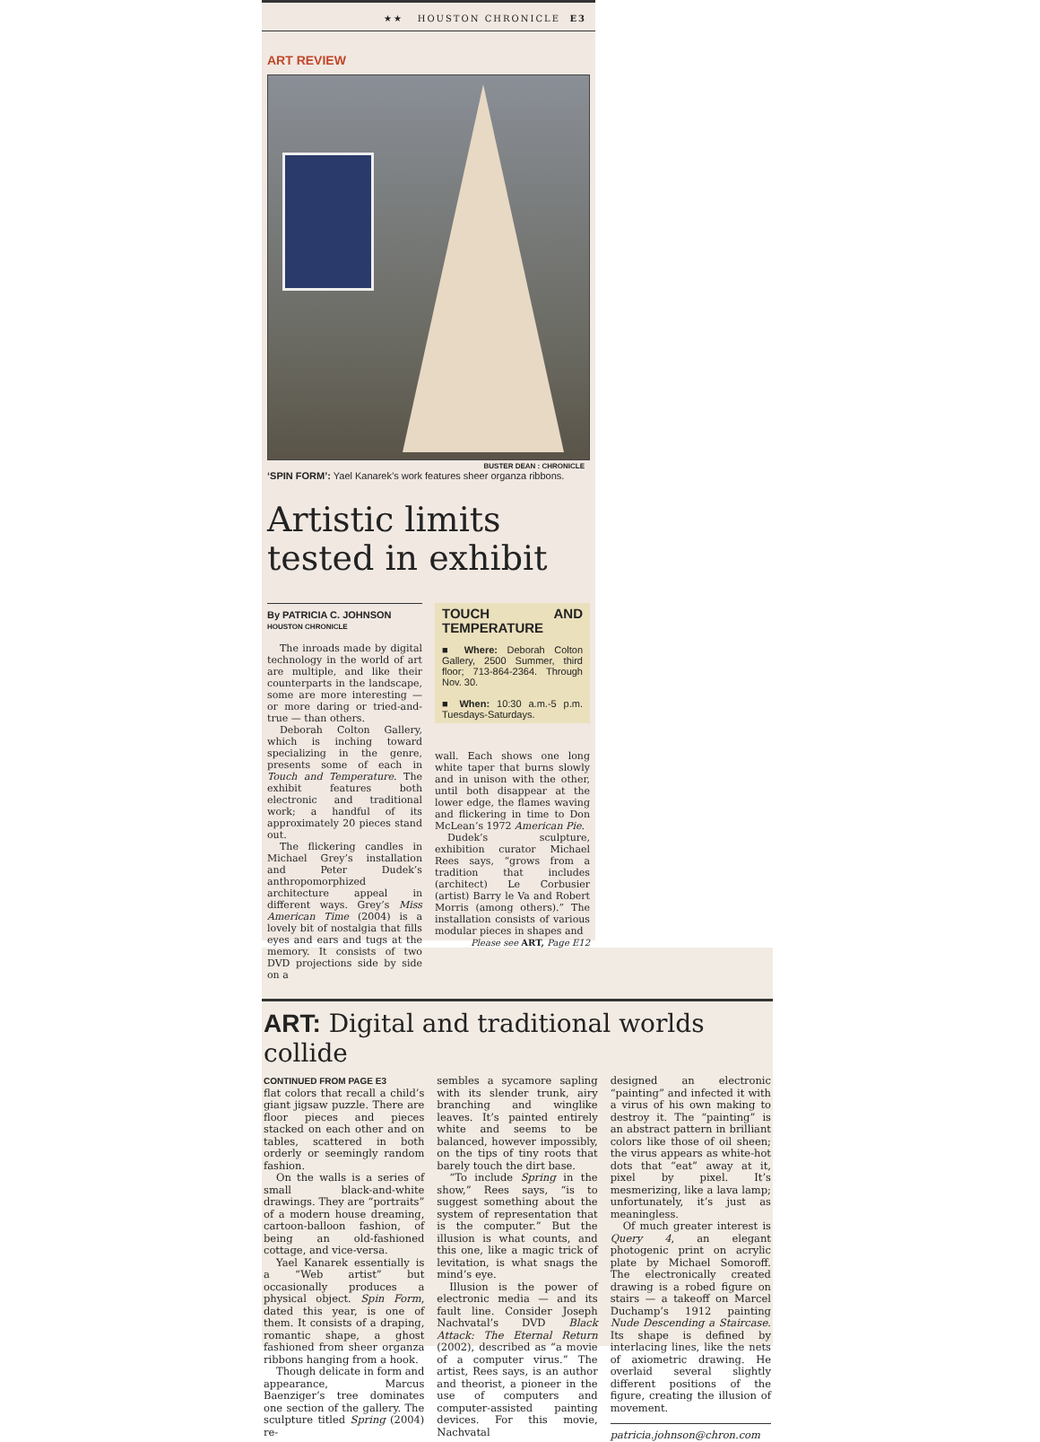★★ HOUSTON CHRONICLE E3
ART REVIEW
BUSTER DEAN : CHRONICLE
‘SPIN FORM’: Yael Kanarek’s work features sheer organza ribbons.
Artistic limits tested in exhibit
By PATRICIA C. JOHNSON
HOUSTON CHRONICLE
The inroads made by digital technology in the world of art are multiple, and like their counterparts in the landscape, some are more interesting — or more daring or tried-and-true — than others.
Deborah Colton Gallery, which is inching toward specializing in the genre, presents some of each in Touch and Temperature. The exhibit features both electronic and traditional work; a handful of its approximately 20 pieces stand out.
The flickering candles in Michael Grey’s installation and Peter Dudek’s anthropomorphized architecture appeal in different ways. Grey’s Miss American Time (2004) is a lovely bit of nostalgia that fills eyes and ears and tugs at the memory. It consists of two DVD projections side by side on a
TOUCH AND TEMPERATURE
■ Where: Deborah Colton Gallery, 2500 Summer, third floor; 713-864-2364. Through Nov. 30.
■ When: 10:30 a.m.-5 p.m. Tuesdays-Saturdays.
wall. Each shows one long white taper that burns slowly and in unison with the other, until both disappear at the lower edge, the flames waving and flickering in time to Don McLean’s 1972 American Pie.
Dudek’s sculpture, exhibition curator Michael Rees says, “grows from a tradition that includes (architect) Le Corbusier (artist) Barry le Va and Robert Morris (among others).” The installation consists of various modular pieces in shapes and
Please see ART, Page E12
ART: Digital and traditional worlds collide
CONTINUED FROM PAGE E3
flat colors that recall a child’s giant jigsaw puzzle. There are floor pieces and pieces stacked on each other and on tables, scattered in both orderly or seemingly random fashion.
On the walls is a series of small black-and-white drawings. They are “portraits” of a modern house dreaming, cartoon-balloon fashion, of being an old-fashioned cottage, and vice-versa.
Yael Kanarek essentially is a “Web artist” but occasionally produces a physical object. Spin Form, dated this year, is one of them. It consists of a draping, romantic shape, a ghost fashioned from sheer organza ribbons hanging from a hook.
Though delicate in form and appearance, Marcus Baenziger’s tree dominates one section of the gallery. The sculpture titled Spring (2004) re-
sembles a sycamore sapling with its slender trunk, airy branching and winglike leaves. It’s painted entirely white and seems to be balanced, however impossibly, on the tips of tiny roots that barely touch the dirt base.
“To include Spring in the show,” Rees says, “is to suggest something about the system of representation that is the computer.” But the illusion is what counts, and this one, like a magic trick of levitation, is what snags the mind’s eye.
Illusion is the power of electronic media — and its fault line. Consider Joseph Nachvatal’s DVD Black Attack: The Eternal Return (2002), described as “a movie of a computer virus.” The artist, Rees says, is an author and theorist, a pioneer in the use of computers and computer-assisted painting devices. For this movie, Nachvatal
designed an electronic “painting” and infected it with a virus of his own making to destroy it. The “painting” is an abstract pattern in brilliant colors like those of oil sheen; the virus appears as white-hot dots that “eat” away at it, pixel by pixel. It’s mesmerizing, like a lava lamp; unfortunately, it’s just as meaningless.
Of much greater interest is Query 4, an elegant photogenic print on acrylic plate by Michael Somoroff. The electronically created drawing is a robed figure on stairs — a takeoff on Marcel Duchamp’s 1912 painting Nude Descending a Staircase. Its shape is defined by interlacing lines, like the nets of axiometric drawing. He overlaid several slightly different positions of the figure, creating the illusion of movement.
patricia.johnson@chron.com